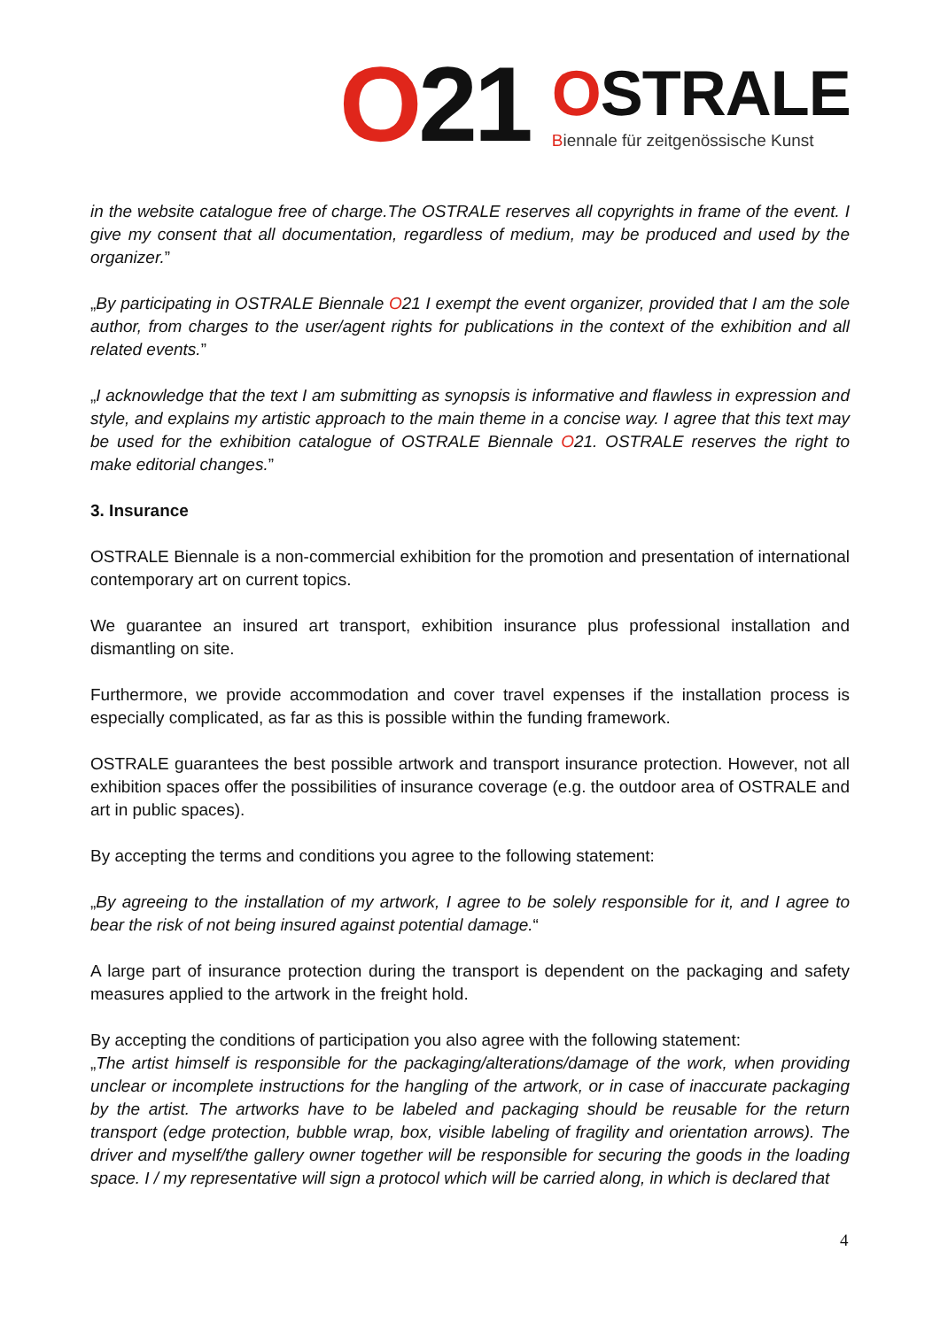O21
OSTRALE
Biennale für zeitgenössische Kunst
in the website catalogue free of charge.The OSTRALE reserves all copyrights in frame of the event. I give my consent that all documentation, regardless of medium, may be produced and used by the organizer.”
„By participating in OSTRALE Biennale O21 I exempt the event organizer, provided that I am the sole author, from charges to the user/agent rights for publications in the context of the exhibition and all related events.”
„I acknowledge that the text I am submitting as synopsis is informative and flawless in expression and style, and explains my artistic approach to the main theme in a concise way. I agree that this text may be used for the exhibition catalogue of OSTRALE Biennale O21. OSTRALE reserves the right to make editorial changes.”
3. Insurance
OSTRALE Biennale is a non-commercial exhibition for the promotion and presentation of international contemporary art on current topics.
We guarantee an insured art transport, exhibition insurance plus professional installation and dismantling on site.
Furthermore, we provide accommodation and cover travel expenses if the installation process is especially complicated, as far as this is possible within the funding framework.
OSTRALE guarantees the best possible artwork and transport insurance protection. However, not all exhibition spaces offer the possibilities of insurance coverage (e.g. the outdoor area of OSTRALE and art in public spaces).
By accepting the terms and conditions you agree to the following statement:
„By agreeing to the installation of my artwork, I agree to be solely responsible for it, and I agree to bear the risk of not being insured against potential damage.“
A large part of insurance protection during the transport is dependent on the packaging and safety measures applied to the artwork in the freight hold.
By accepting the conditions of participation you also agree with the following statement:
„The artist himself is responsible for the packaging/alterations/damage of the work, when providing unclear or incomplete instructions for the hangling of the artwork, or in case of inaccurate packaging by the artist. The artworks have to be labeled and packaging should be reusable for the return transport (edge protection, bubble wrap, box, visible labeling of fragility and orientation arrows). The driver and myself/the gallery owner together will be responsible for securing the goods in the loading space. I / my representative will sign a protocol which will be carried along, in which is declared that
4